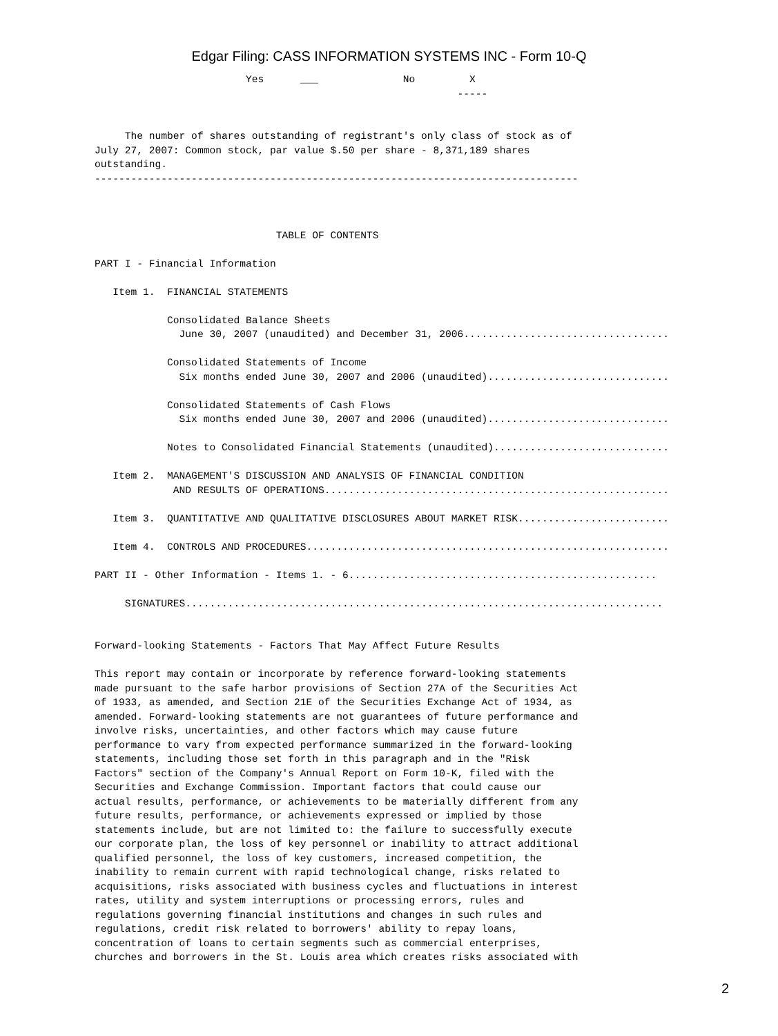Edgar Filing: CASS INFORMATION SYSTEMS INC - Form 10-Q
                         Yes      ___              No         X
                                                            -----


     The number of shares outstanding of registrant's only class of stock as of
July 27, 2007: Common stock, par value $.50 per share - 8,371,189 shares
outstanding.
--------------------------------------------------------------------------------



                              TABLE OF CONTENTS

PART I - Financial Information

   Item 1.  FINANCIAL STATEMENTS

            Consolidated Balance Sheets
              June 30, 2007 (unaudited) and December 31, 2006..................................

            Consolidated Statements of Income
              Six months ended June 30, 2007 and 2006 (unaudited)..............................

            Consolidated Statements of Cash Flows
              Six months ended June 30, 2007 and 2006 (unaudited)..............................

            Notes to Consolidated Financial Statements (unaudited).............................

   Item 2.  MANAGEMENT'S DISCUSSION AND ANALYSIS OF FINANCIAL CONDITION
             AND RESULTS OF OPERATIONS.........................................................

   Item 3.  QUANTITATIVE AND QUALITATIVE DISCLOSURES ABOUT MARKET RISK.........................

   Item 4.  CONTROLS AND PROCEDURES............................................................

PART II - Other Information - Items 1. - 6...................................................

     SIGNATURES...............................................................................


Forward-looking Statements - Factors That May Affect Future Results

This report may contain or incorporate by reference forward-looking statements
made pursuant to the safe harbor provisions of Section 27A of the Securities Act
of 1933, as amended, and Section 21E of the Securities Exchange Act of 1934, as
amended. Forward-looking statements are not guarantees of future performance and
involve risks, uncertainties, and other factors which may cause future
performance to vary from expected performance summarized in the forward-looking
statements, including those set forth in this paragraph and in the "Risk
Factors" section of the Company's Annual Report on Form 10-K, filed with the
Securities and Exchange Commission. Important factors that could cause our
actual results, performance, or achievements to be materially different from any
future results, performance, or achievements expressed or implied by those
statements include, but are not limited to: the failure to successfully execute
our corporate plan, the loss of key personnel or inability to attract additional
qualified personnel, the loss of key customers, increased competition, the
inability to remain current with rapid technological change, risks related to
acquisitions, risks associated with business cycles and fluctuations in interest
rates, utility and system interruptions or processing errors, rules and
regulations governing financial institutions and changes in such rules and
regulations, credit risk related to borrowers' ability to repay loans,
concentration of loans to certain segments such as commercial enterprises,
churches and borrowers in the St. Louis area which creates risks associated with
2